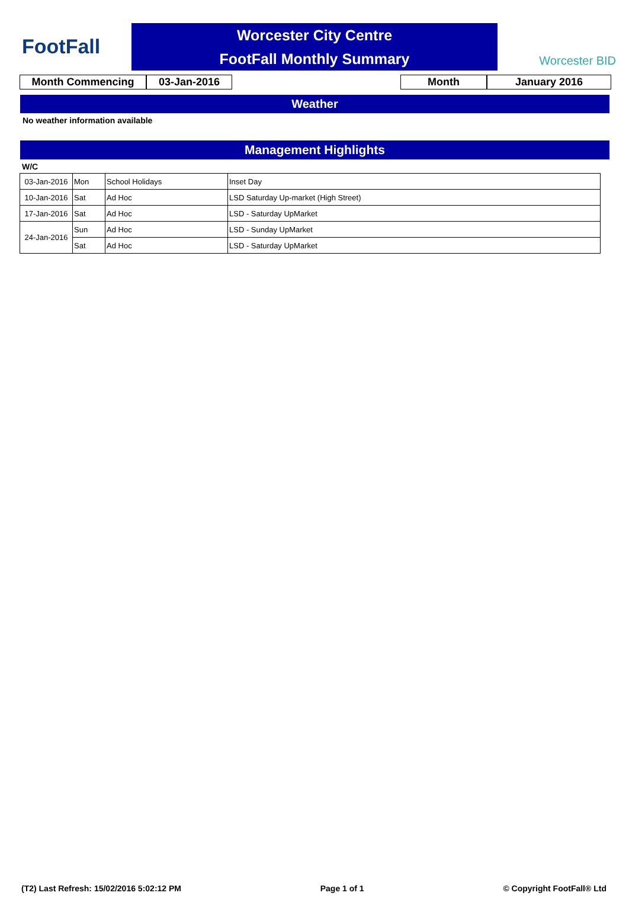FootFall
Worcester City Centre
FootFall Monthly Summary
Worcester BID
Month Commencing 03-Jan-2016 Month January 2016
Weather
No weather information available
Management Highlights
W/C
| 03-Jan-2016 | Mon | School Holidays | Inset Day |
| 10-Jan-2016 | Sat | Ad Hoc | LSD Saturday Up-market (High Street) |
| 17-Jan-2016 | Sat | Ad Hoc | LSD - Saturday UpMarket |
| 24-Jan-2016 | Sun | Ad Hoc | LSD - Sunday UpMarket |
| | Sat | Ad Hoc | LSD - Saturday UpMarket |
(T2) Last Refresh: 15/02/2016 5:02:12 PM Page 1 of 1 © Copyright FootFall® Ltd